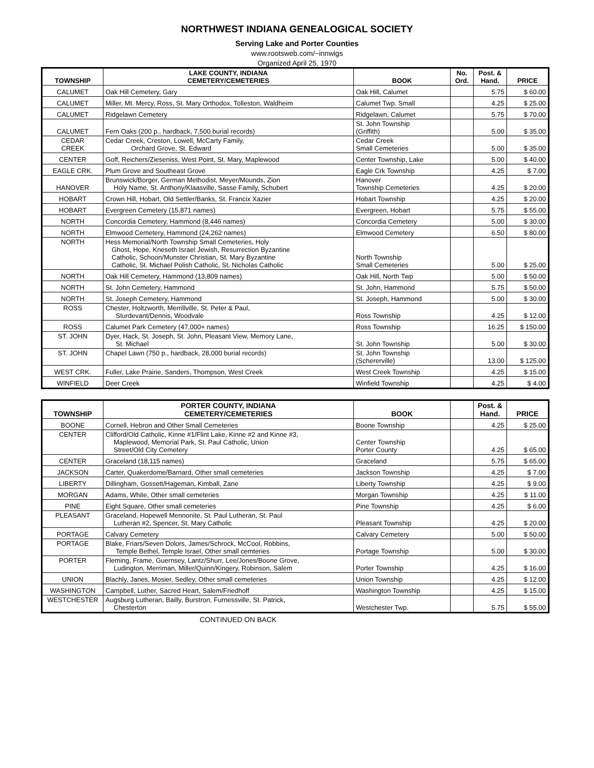NORTHWEST INDIANA GENEALOGICAL SOCIETY
Serving Lake and Porter Counties
www.rootsweb.com/~innwigs
Organized April 25, 1970
| TOWNSHIP | LAKE COUNTY, INDIANA CEMETERY/CEMETERIES | BOOK | No. Ord. | Post. & Hand. | PRICE |
| --- | --- | --- | --- | --- | --- |
| CALUMET | Oak Hill Cemetery, Gary | Oak Hill, Calumet | | 5.75 | $ 60.00 |
| CALUMET | Miller, Mt. Mercy, Ross, St. Mary Orthodox, Tolleston, Waldheim | Calumet Twp. Small | | 4.25 | $ 25.00 |
| CALUMET | Ridgelawn Cemetery | Ridgelawn, Calumet | | 5.75 | $ 70.00 |
| CALUMET | Fern Oaks (200 p., hardback, 7,500 burial records) | St. John Township (Griffith) | | 5.00 | $ 35.00 |
| CEDAR CREEK | Cedar Creek, Creston, Lowell, McCarty Family, Orchard Grove, St. Edward | Cedar Creek Small Cemeteries | | 5.00 | $ 35.00 |
| CENTER | Goff, Reichers/Zieseniss, West Point, St. Mary, Maplewood | Center Township, Lake | | 5.00 | $ 40.00 |
| EAGLE CRK. | Plum Grove and Southeast Grove | Eagle Crk Township | | 4.25 | $ 7.00 |
| HANOVER | Brunswick/Borger, German Methodist, Meyer/Mounds, Zion Holy Name, St. Anthony/Klaasville, Sasse Family, Schubert | Hanover Township Cemeteries | | 4.25 | $ 20.00 |
| HOBART | Crown Hill, Hobart, Old Settler/Banks, St. Francix Xazier | Hobart Township | | 4.25 | $ 20.00 |
| HOBART | Evergreen Cemetery (15,871 names) | Evergreen, Hobart | | 5.75 | $ 55.00 |
| NORTH | Concordia Cemetery, Hammond (8,446 names) | Concordia Cemetery | | 5.00 | $ 30.00 |
| NORTH | Elmwood Cemetery, Hammond (24,262 names) | Elmwood Cemetery | | 6.50 | $ 80.00 |
| NORTH | Hess Memorial/North Township Small Cemeteries, Holy Ghost, Hope, Kneseth Israel Jewish, Resurrection Byzantine Catholic, Schoon/Munster Christian, St. Mary Byzantine Catholic, St. Michael Polish Catholic, St. Nicholas Catholic | North Township Small Cemeteries | | 5.00 | $ 25.00 |
| NORTH | Oak Hill Cemetery, Hammond (13,809 names) | Oak Hill, North Twp | | 5.00 | $ 50.00 |
| NORTH | St. John Cemetery, Hammond | St. John, Hammond | | 5.75 | $ 50.00 |
| NORTH | St. Joseph Cemetery, Hammond | St. Joseph, Hammond | | 5.00 | $ 30.00 |
| ROSS | Chester, Holtzworth, Merrillville, St. Peter & Paul, Sturdevant/Dennis, Woodvale | Ross Township | | 4.25 | $ 12.00 |
| ROSS | Calumet Park Cemetery (47,000+ names) | Ross Township | | 16.25 | $ 150.00 |
| ST. JOHN | Dyer, Hack, St. Joseph, St. John, Pleasant View, Memory Lane, St. Michael | St. John Township | | 5.00 | $ 30.00 |
| ST. JOHN | Chapel Lawn (750 p., hardback, 28,000 burial records) | St. John Township (Schererville) | | 13.00 | $ 125.00 |
| WEST CRK. | Fuller, Lake Prairie, Sanders, Thompson, West Creek | West Creek Township | | 4.25 | $ 15.00 |
| WINFIELD | Deer Creek | Winfield Township | | 4.25 | $ 4.00 |
| TOWNSHIP | PORTER COUNTY, INDIANA CEMETERY/CEMETERIES | BOOK | | Post. & Hand. | PRICE |
| --- | --- | --- | --- | --- | --- |
| BOONE | Cornell, Hebron and Other Small Cemeteries | Boone Township | | 4.25 | $ 25.00 |
| CENTER | Clifford/Old Catholic, Kinne #1/Flint Lake, Kinne #2 and Kinne #3, Maplewood, Memorial Park, St. Paul Catholic, Union Street/Old City Cemetery | Center Township Porter County | | 4.25 | $ 65.00 |
| CENTER | Graceland (18,115 names) | Graceland | | 5.75 | $ 65.00 |
| JACKSON | Carter, Quakerdome/Barnard, Other small cemeteries | Jackson Township | | 4.25 | $ 7.00 |
| LIBERTY | Dillingham, Gossett/Hageman, Kimball, Zane | Liberty Township | | 4.25 | $ 9.00 |
| MORGAN | Adams, White, Other small cemeteries | Morgan Township | | 4.25 | $ 11.00 |
| PINE | Eight Square, Other small cemeteries | Pine Township | | 4.25 | $ 6.00 |
| PLEASANT | Graceland, Hopewell Mennonite, St. Paul Lutheran, St. Paul Lutheran #2, Spencer, St. Mary Catholic | Pleasant Township | | 4.25 | $ 20.00 |
| PORTAGE | Calvary Cemetery | Calvary Cemetery | | 5.00 | $ 50.00 |
| PORTAGE | Blake, Friars/Seven Dolors, James/Schrock, McCool, Robbins, Temple Bethel, Temple Israel, Other small cemteries | Portage Township | | 5.00 | $ 30.00 |
| PORTER | Fleming, Frame, Guernsey, Lantz/Shurr, Lee/Jones/Boone Grove, Ludington, Merriman, Miller/Quinn/Kingery, Robinson, Salem | Porter Township | | 4.25 | $ 16.00 |
| UNION | Blachly, Janes, Mosier, Sedley, Other small cemeteries | Union Township | | 4.25 | $ 12.00 |
| WASHINGTON | Campbell, Luther, Sacred Heart, Salem/Friedhoff | Washington Township | | 4.25 | $ 15.00 |
| WESTCHESTER | Augsburg Lutheran, Bailly, Burstron, Furnessville, St. Patrick, Chesterton | Westchester Twp. | | 5.75 | $ 55.00 |
CONTINUED ON BACK